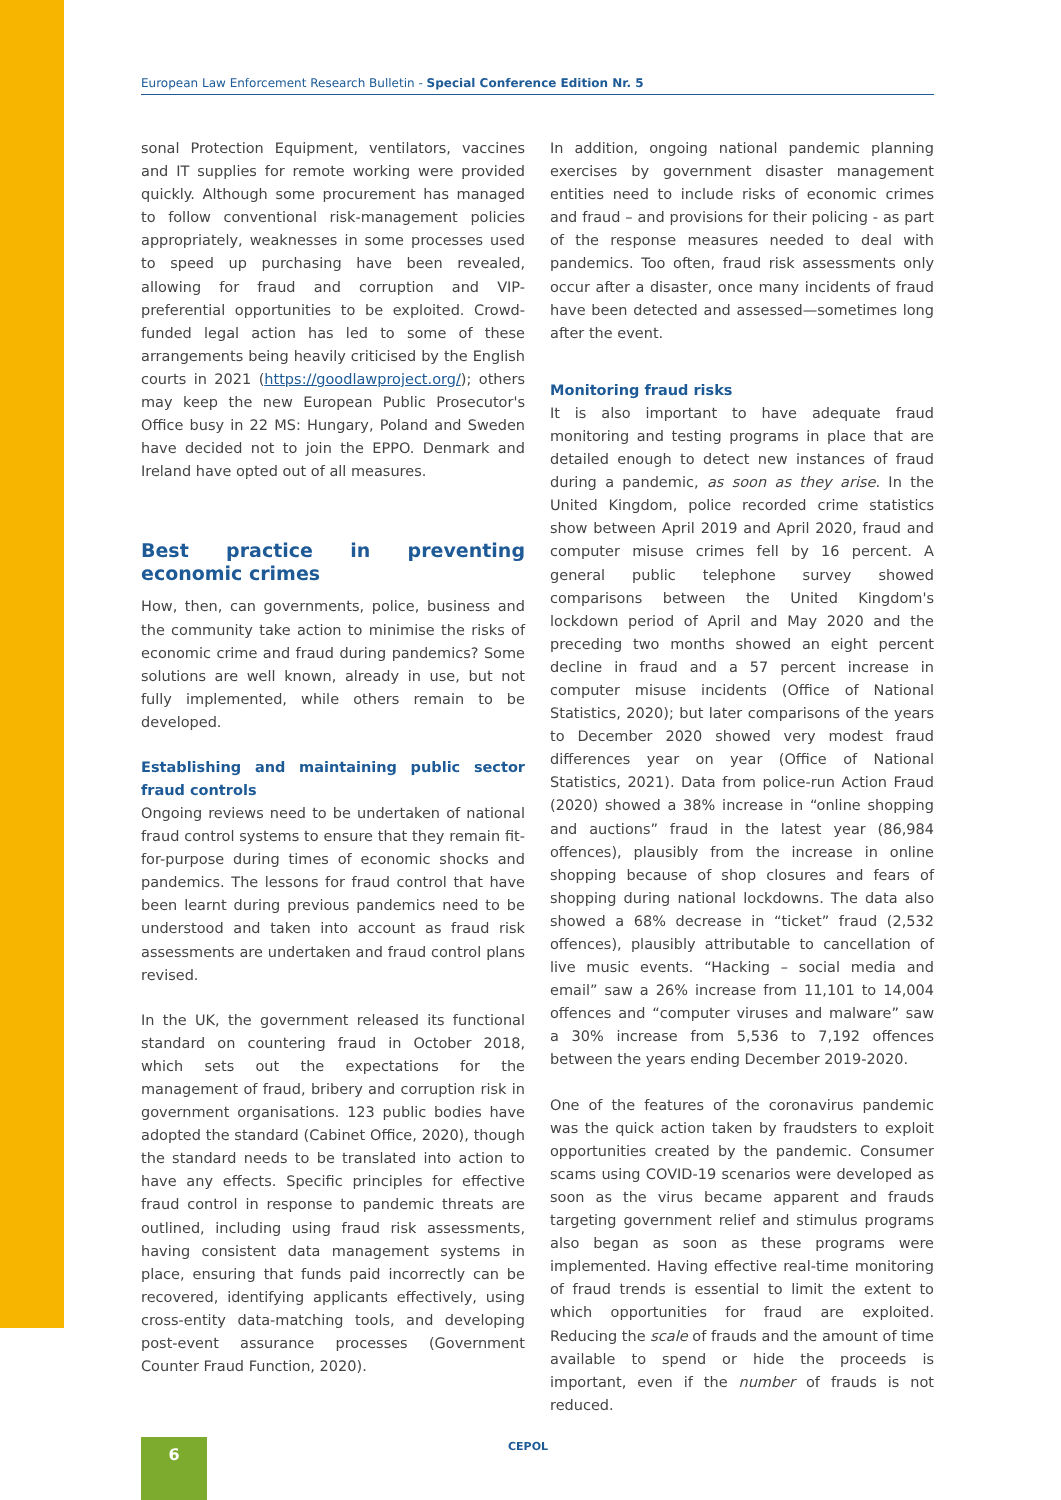European Law Enforcement Research Bulletin - Special Conference Edition Nr. 5
sonal Protection Equipment, ventilators, vaccines and IT supplies for remote working were provided quickly. Although some procurement has managed to follow conventional risk-management policies appropriately, weaknesses in some processes used to speed up purchasing have been revealed, allowing for fraud and corruption and VIP-preferential opportunities to be exploited. Crowd-funded legal action has led to some of these arrangements being heavily criticised by the English courts in 2021 (https://goodlawproject.org/); others may keep the new European Public Prosecutor's Office busy in 22 MS: Hungary, Poland and Sweden have decided not to join the EPPO. Denmark and Ireland have opted out of all measures.
Best practice in preventing economic crimes
How, then, can governments, police, business and the community take action to minimise the risks of economic crime and fraud during pandemics? Some solutions are well known, already in use, but not fully implemented, while others remain to be developed.
Establishing and maintaining public sector fraud controls
Ongoing reviews need to be undertaken of national fraud control systems to ensure that they remain fit-for-purpose during times of economic shocks and pandemics. The lessons for fraud control that have been learnt during previous pandemics need to be understood and taken into account as fraud risk assessments are undertaken and fraud control plans revised.
In the UK, the government released its functional standard on countering fraud in October 2018, which sets out the expectations for the management of fraud, bribery and corruption risk in government organisations. 123 public bodies have adopted the standard (Cabinet Office, 2020), though the standard needs to be translated into action to have any effects. Specific principles for effective fraud control in response to pandemic threats are outlined, including using fraud risk assessments, having consistent data management systems in place, ensuring that funds paid incorrectly can be recovered, identifying applicants effectively, using cross-entity data-matching tools, and developing post-event assurance processes (Government Counter Fraud Function, 2020).
In addition, ongoing national pandemic planning exercises by government disaster management entities need to include risks of economic crimes and fraud – and provisions for their policing - as part of the response measures needed to deal with pandemics. Too often, fraud risk assessments only occur after a disaster, once many incidents of fraud have been detected and assessed—sometimes long after the event.
Monitoring fraud risks
It is also important to have adequate fraud monitoring and testing programs in place that are detailed enough to detect new instances of fraud during a pandemic, as soon as they arise. In the United Kingdom, police recorded crime statistics show between April 2019 and April 2020, fraud and computer misuse crimes fell by 16 percent. A general public telephone survey showed comparisons between the United Kingdom's lockdown period of April and May 2020 and the preceding two months showed an eight percent decline in fraud and a 57 percent increase in computer misuse incidents (Office of National Statistics, 2020); but later comparisons of the years to December 2020 showed very modest fraud differences year on year (Office of National Statistics, 2021). Data from police-run Action Fraud (2020) showed a 38% increase in “online shopping and auctions” fraud in the latest year (86,984 offences), plausibly from the increase in online shopping because of shop closures and fears of shopping during national lockdowns. The data also showed a 68% decrease in “ticket” fraud (2,532 offences), plausibly attributable to cancellation of live music events. “Hacking – social media and email” saw a 26% increase from 11,101 to 14,004 offences and “computer viruses and malware” saw a 30% increase from 5,536 to 7,192 offences between the years ending December 2019-2020.
One of the features of the coronavirus pandemic was the quick action taken by fraudsters to exploit opportunities created by the pandemic. Consumer scams using COVID-19 scenarios were developed as soon as the virus became apparent and frauds targeting government relief and stimulus programs also began as soon as these programs were implemented. Having effective real-time monitoring of fraud trends is essential to limit the extent to which opportunities for fraud are exploited. Reducing the scale of frauds and the amount of time available to spend or hide the proceeds is important, even if the number of frauds is not reduced.
6 CEPOL